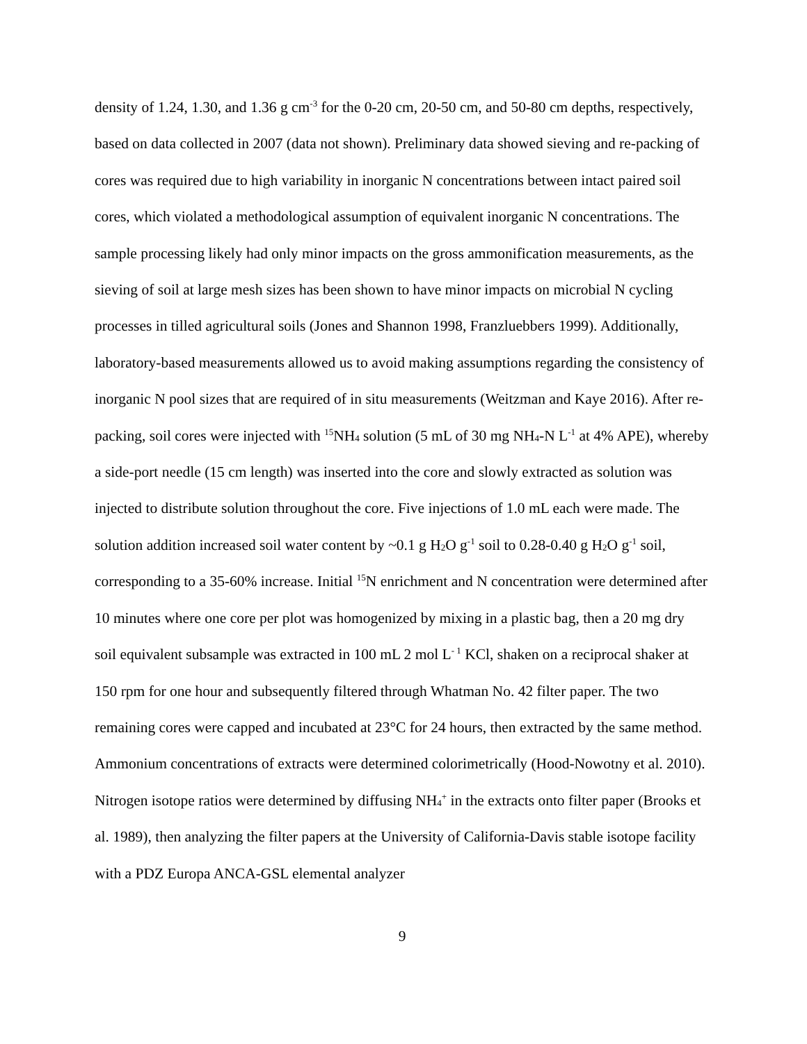density of 1.24, 1.30, and 1.36 g cm<sup>-3</sup> for the 0-20 cm, 20-50 cm, and 50-80 cm depths, respectively, based on data collected in 2007 (data not shown). Preliminary data showed sieving and re-packing of cores was required due to high variability in inorganic N concentrations between intact paired soil cores, which violated a methodological assumption of equivalent inorganic N concentrations. The sample processing likely had only minor impacts on the gross ammonification measurements, as the sieving of soil at large mesh sizes has been shown to have minor impacts on microbial N cycling processes in tilled agricultural soils (Jones and Shannon 1998, Franzluebbers 1999). Additionally, laboratory-based measurements allowed us to avoid making assumptions regarding the consistency of inorganic N pool sizes that are required of in situ measurements (Weitzman and Kaye 2016). After re-packing, soil cores were injected with <sup>15</sup>NH<sub>4</sub> solution (5 mL of 30 mg NH<sub>4</sub>-N L<sup>-1</sup> at 4% APE), whereby a side-port needle (15 cm length) was inserted into the core and slowly extracted as solution was injected to distribute solution throughout the core. Five injections of 1.0 mL each were made. The solution addition increased soil water content by ~0.1 g H<sub>2</sub>O g<sup>-1</sup> soil to 0.28-0.40 g H<sub>2</sub>O g<sup>-1</sup> soil, corresponding to a 35-60% increase. Initial <sup>15</sup>N enrichment and N concentration were determined after 10 minutes where one core per plot was homogenized by mixing in a plastic bag, then a 20 mg dry soil equivalent subsample was extracted in 100 mL 2 mol L<sup>- 1</sup> KCl, shaken on a reciprocal shaker at 150 rpm for one hour and subsequently filtered through Whatman No. 42 filter paper. The two remaining cores were capped and incubated at 23°C for 24 hours, then extracted by the same method. Ammonium concentrations of extracts were determined colorimetrically (Hood-Nowotny et al. 2010). Nitrogen isotope ratios were determined by diffusing NH<sub>4</sub><sup>+</sup> in the extracts onto filter paper (Brooks et al. 1989), then analyzing the filter papers at the University of California-Davis stable isotope facility with a PDZ Europa ANCA-GSL elemental analyzer
9